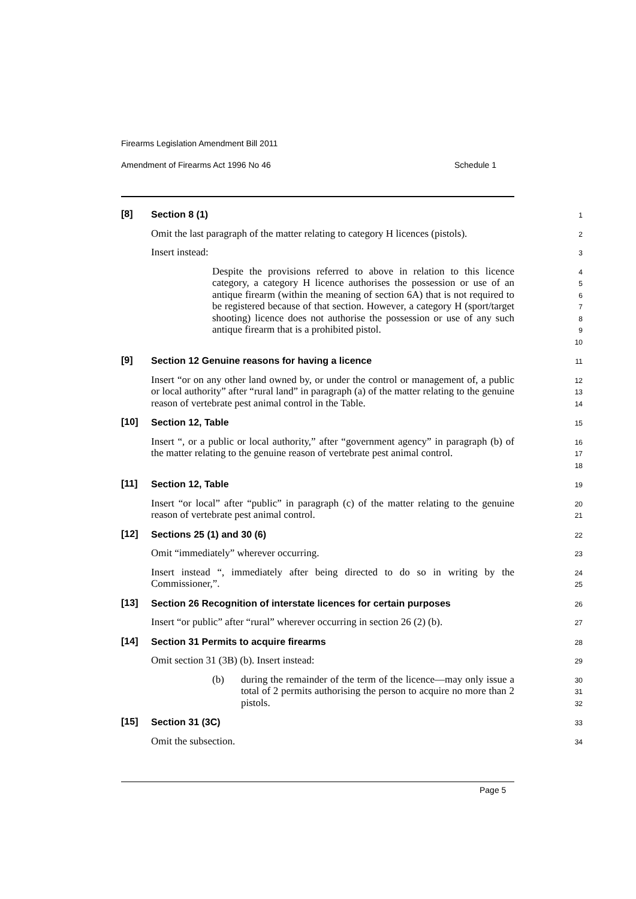Firearms Legislation Amendment Bill 2011
Amendment of Firearms Act 1996 No 46
Schedule 1
[8]
Section 8 (1)
1
Omit the last paragraph of the matter relating to category H licences (pistols).
2
Insert instead:
3
Despite the provisions referred to above in relation to this licence category, a category H licence authorises the possession or use of an antique firearm (within the meaning of section 6A) that is not required to be registered because of that section. However, a category H (sport/target shooting) licence does not authorise the possession or use of any such antique firearm that is a prohibited pistol.
4
5
6
7
8
9
10
[9]
Section 12 Genuine reasons for having a licence
11
Insert “or on any other land owned by, or under the control or management of, a public or local authority” after “rural land” in paragraph (a) of the matter relating to the genuine reason of vertebrate pest animal control in the Table.
12
13
14
[10]
Section 12, Table
15
Insert “, or a public or local authority,” after “government agency” in paragraph (b) of the matter relating to the genuine reason of vertebrate pest animal control.
16
17
18
[11]
Section 12, Table
19
Insert “or local” after “public” in paragraph (c) of the matter relating to the genuine reason of vertebrate pest animal control.
20
21
[12]
Sections 25 (1) and 30 (6)
22
Omit “immediately” wherever occurring.
23
Insert instead “, immediately after being directed to do so in writing by the Commissioner,”.
24
25
[13]
Section 26 Recognition of interstate licences for certain purposes
26
Insert “or public” after “rural” wherever occurring in section 26 (2) (b).
27
[14]
Section 31 Permits to acquire firearms
28
Omit section 31 (3B) (b). Insert instead:
29
(b) during the remainder of the term of the licence—may only issue a total of 2 permits authorising the person to acquire no more than 2 pistols.
30
31
32
[15]
Section 31 (3C)
33
Omit the subsection.
34
Page 5